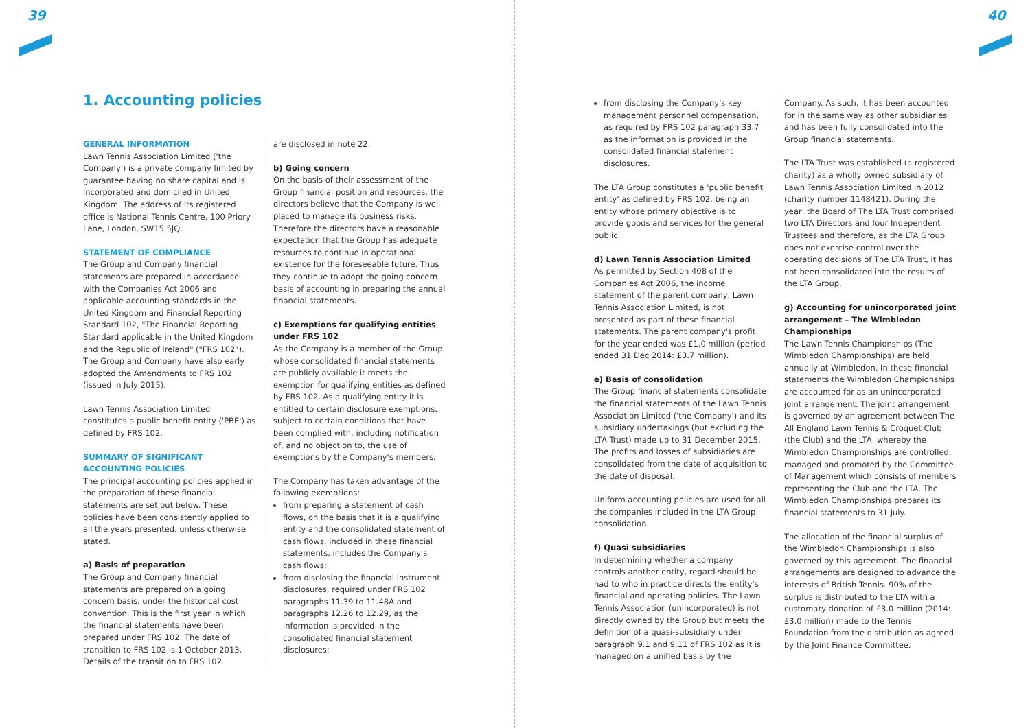39 40
1. Accounting policies
GENERAL INFORMATION
Lawn Tennis Association Limited ('the Company') is a private company limited by guarantee having no share capital and is incorporated and domiciled in United Kingdom. The address of its registered office is National Tennis Centre, 100 Priory Lane, London, SW15 5JQ.
STATEMENT OF COMPLIANCE
The Group and Company financial statements are prepared in accordance with the Companies Act 2006 and applicable accounting standards in the United Kingdom and Financial Reporting Standard 102, "The Financial Reporting Standard applicable in the United Kingdom and the Republic of Ireland" ("FRS 102"). The Group and Company have also early adopted the Amendments to FRS 102 (issued in July 2015).
Lawn Tennis Association Limited constitutes a public benefit entity ('PBE') as defined by FRS 102.
SUMMARY OF SIGNIFICANT ACCOUNTING POLICIES
The principal accounting policies applied in the preparation of these financial statements are set out below. These policies have been consistently applied to all the years presented, unless otherwise stated.
a) Basis of preparation
The Group and Company financial statements are prepared on a going concern basis, under the historical cost convention. This is the first year in which the financial statements have been prepared under FRS 102. The date of transition to FRS 102 is 1 October 2013. Details of the transition to FRS 102
are disclosed in note 22.
b) Going concern
On the basis of their assessment of the Group financial position and resources, the directors believe that the Company is well placed to manage its business risks. Therefore the directors have a reasonable expectation that the Group has adequate resources to continue in operational existence for the foreseeable future. Thus they continue to adopt the going concern basis of accounting in preparing the annual financial statements.
c) Exemptions for qualifying entities under FRS 102
As the Company is a member of the Group whose consolidated financial statements are publicly available it meets the exemption for qualifying entities as defined by FRS 102. As a qualifying entity it is entitled to certain disclosure exemptions, subject to certain conditions that have been complied with, including notification of, and no objection to, the use of exemptions by the Company's members.
The Company has taken advantage of the following exemptions:
from preparing a statement of cash flows, on the basis that it is a qualifying entity and the consolidated statement of cash flows, included in these financial statements, includes the Company's cash flows;
from disclosing the financial instrument disclosures, required under FRS 102 paragraphs 11.39 to 11.48A and paragraphs 12.26 to 12.29, as the information is provided in the consolidated financial statement disclosures;
from disclosing the Company's key management personnel compensation, as required by FRS 102 paragraph 33.7 as the information is provided in the consolidated financial statement disclosures.
The LTA Group constitutes a 'public benefit entity' as defined by FRS 102, being an entity whose primary objective is to provide goods and services for the general public.
d) Lawn Tennis Association Limited
As permitted by Section 408 of the Companies Act 2006, the income statement of the parent company, Lawn Tennis Association Limited, is not presented as part of these financial statements. The parent company's profit for the year ended was £1.0 million (period ended 31 Dec 2014: £3.7 million).
e) Basis of consolidation
The Group financial statements consolidate the financial statements of the Lawn Tennis Association Limited ('the Company') and its subsidiary undertakings (but excluding the LTA Trust) made up to 31 December 2015. The profits and losses of subsidiaries are consolidated from the date of acquisition to the date of disposal.
Uniform accounting policies are used for all the companies included in the LTA Group consolidation.
f) Quasi subsidiaries
In determining whether a company controls another entity, regard should be had to who in practice directs the entity's financial and operating policies. The Lawn Tennis Association (unincorporated) is not directly owned by the Group but meets the definition of a quasi-subsidiary under paragraph 9.1 and 9.11 of FRS 102 as it is managed on a unified basis by the
Company. As such, it has been accounted for in the same way as other subsidiaries and has been fully consolidated into the Group financial statements.
The LTA Trust was established (a registered charity) as a wholly owned subsidiary of Lawn Tennis Association Limited in 2012 (charity number 1148421). During the year, the Board of The LTA Trust comprised two LTA Directors and four Independent Trustees and therefore, as the LTA Group does not exercise control over the operating decisions of The LTA Trust, it has not been consolidated into the results of the LTA Group.
g) Accounting for unincorporated joint arrangement – The Wimbledon Championships
The Lawn Tennis Championships (The Wimbledon Championships) are held annually at Wimbledon. In these financial statements the Wimbledon Championships are accounted for as an unincorporated joint arrangement. The joint arrangement is governed by an agreement between The All England Lawn Tennis & Croquet Club (the Club) and the LTA, whereby the Wimbledon Championships are controlled, managed and promoted by the Committee of Management which consists of members representing the Club and the LTA. The Wimbledon Championships prepares its financial statements to 31 July.
The allocation of the financial surplus of the Wimbledon Championships is also governed by this agreement. The financial arrangements are designed to advance the interests of British Tennis. 90% of the surplus is distributed to the LTA with a customary donation of £3.0 million (2014: £3.0 million) made to the Tennis Foundation from the distribution as agreed by the Joint Finance Committee.